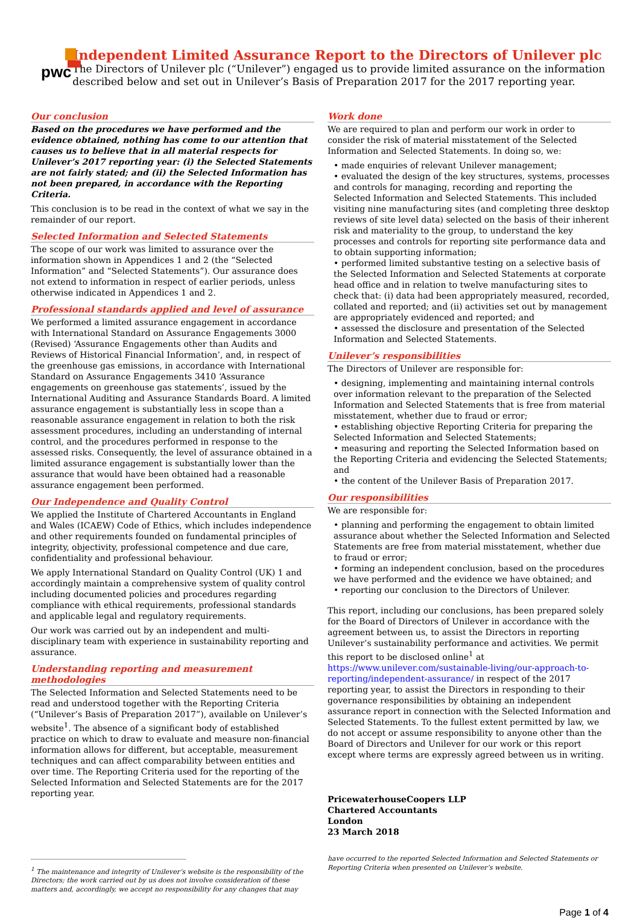pwc
Independent Limited Assurance Report to the Directors of Unilever plc
The Directors of Unilever plc (“Unilever”) engaged us to provide limited assurance on the information described below and set out in Unilever’s Basis of Preparation 2017 for the 2017 reporting year.
Our conclusion
Based on the procedures we have performed and the evidence obtained, nothing has come to our attention that causes us to believe that in all material respects for Unilever’s 2017 reporting year: (i) the Selected Statements are not fairly stated; and (ii) the Selected Information has not been prepared, in accordance with the Reporting Criteria.
This conclusion is to be read in the context of what we say in the remainder of our report.
Selected Information and Selected Statements
The scope of our work was limited to assurance over the information shown in Appendices 1 and 2 (the “Selected Information” and “Selected Statements”). Our assurance does not extend to information in respect of earlier periods, unless otherwise indicated in Appendices 1 and 2.
Professional standards applied and level of assurance
We performed a limited assurance engagement in accordance with International Standard on Assurance Engagements 3000 (Revised) ‘Assurance Engagements other than Audits and Reviews of Historical Financial Information’, and, in respect of the greenhouse gas emissions, in accordance with International Standard on Assurance Engagements 3410 ‘Assurance engagements on greenhouse gas statements’, issued by the International Auditing and Assurance Standards Board. A limited assurance engagement is substantially less in scope than a reasonable assurance engagement in relation to both the risk assessment procedures, including an understanding of internal control, and the procedures performed in response to the assessed risks. Consequently, the level of assurance obtained in a limited assurance engagement is substantially lower than the assurance that would have been obtained had a reasonable assurance engagement been performed.
Our Independence and Quality Control
We applied the Institute of Chartered Accountants in England and Wales (ICAEW) Code of Ethics, which includes independence and other requirements founded on fundamental principles of integrity, objectivity, professional competence and due care, confidentiality and professional behaviour.
We apply International Standard on Quality Control (UK) 1 and accordingly maintain a comprehensive system of quality control including documented policies and procedures regarding compliance with ethical requirements, professional standards and applicable legal and regulatory requirements.
Our work was carried out by an independent and multi-disciplinary team with experience in sustainability reporting and assurance.
Understanding reporting and measurement methodologies
The Selected Information and Selected Statements need to be read and understood together with the Reporting Criteria (“Unilever’s Basis of Preparation 2017”), available on Unilever’s website<sup>1</sup>. The absence of a significant body of established practice on which to draw to evaluate and measure non-financial information allows for different, but acceptable, measurement techniques and can affect comparability between entities and over time. The Reporting Criteria used for the reporting of the Selected Information and Selected Statements are for the 2017 reporting year.
<sup>1</sup> The maintenance and integrity of Unilever’s website is the responsibility of the Directors; the work carried out by us does not involve consideration of these matters and, accordingly, we accept no responsibility for any changes that may
Work done
We are required to plan and perform our work in order to consider the risk of material misstatement of the Selected Information and Selected Statements. In doing so, we:
• made enquiries of relevant Unilever management;
• evaluated the design of the key structures, systems, processes and controls for managing, recording and reporting the Selected Information and Selected Statements. This included visiting nine manufacturing sites (and completing three desktop reviews of site level data) selected on the basis of their inherent risk and materiality to the group, to understand the key processes and controls for reporting site performance data and to obtain supporting information;
• performed limited substantive testing on a selective basis of the Selected Information and Selected Statements at corporate head office and in relation to twelve manufacturing sites to check that: (i) data had been appropriately measured, recorded, collated and reported; and (ii) activities set out by management are appropriately evidenced and reported; and
• assessed the disclosure and presentation of the Selected Information and Selected Statements.
Unilever’s responsibilities
The Directors of Unilever are responsible for:
• designing, implementing and maintaining internal controls over information relevant to the preparation of the Selected Information and Selected Statements that is free from material misstatement, whether due to fraud or error;
• establishing objective Reporting Criteria for preparing the Selected Information and Selected Statements;
• measuring and reporting the Selected Information based on the Reporting Criteria and evidencing the Selected Statements; and
• the content of the Unilever Basis of Preparation 2017.
Our responsibilities
We are responsible for:
• planning and performing the engagement to obtain limited assurance about whether the Selected Information and Selected Statements are free from material misstatement, whether due to fraud or error;
• forming an independent conclusion, based on the procedures we have performed and the evidence we have obtained; and
• reporting our conclusion to the Directors of Unilever.
This report, including our conclusions, has been prepared solely for the Board of Directors of Unilever in accordance with the agreement between us, to assist the Directors in reporting Unilever’s sustainability performance and activities. We permit this report to be disclosed online<sup>1</sup> at https://www.unilever.com/sustainable-living/our-approach-to-reporting/independent-assurance/ in respect of the 2017 reporting year, to assist the Directors in responding to their governance responsibilities by obtaining an independent assurance report in connection with the Selected Information and Selected Statements. To the fullest extent permitted by law, we do not accept or assume responsibility to anyone other than the Board of Directors and Unilever for our work or this report except where terms are expressly agreed between us in writing.
PricewaterhouseCoopers LLP
Chartered Accountants
London
23 March 2018
have occurred to the reported Selected Information and Selected Statements or Reporting Criteria when presented on Unilever’s website.
Page 1 of 4